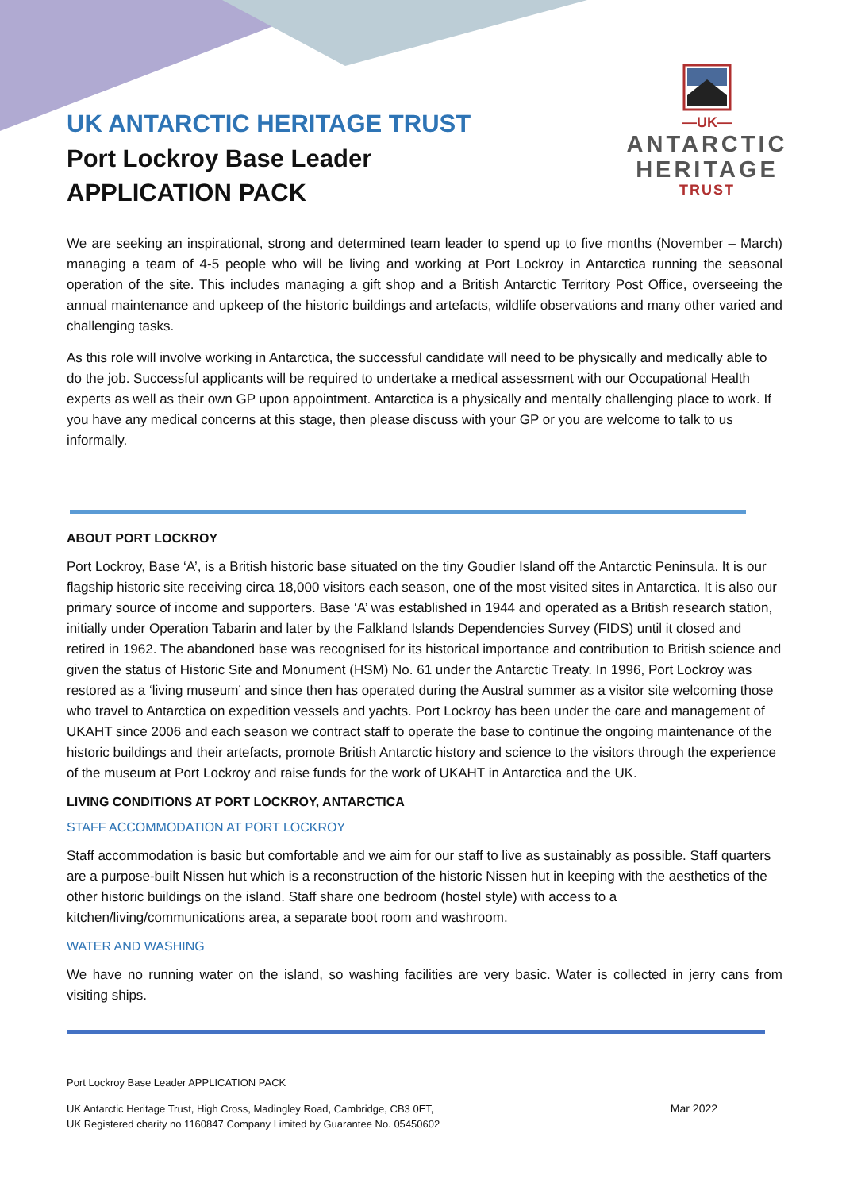UK ANTARCTIC HERITAGE TRUST
Port Lockroy Base Leader
APPLICATION PACK
—UK—
ANTARCTIC
HERITAGE
TRUST
We are seeking an inspirational, strong and determined team leader to spend up to five months (November – March) managing a team of 4-5 people who will be living and working at Port Lockroy in Antarctica running the seasonal operation of the site. This includes managing a gift shop and a British Antarctic Territory Post Office, overseeing the annual maintenance and upkeep of the historic buildings and artefacts, wildlife observations and many other varied and challenging tasks.
As this role will involve working in Antarctica, the successful candidate will need to be physically and medically able to do the job. Successful applicants will be required to undertake a medical assessment with our Occupational Health experts as well as their own GP upon appointment. Antarctica is a physically and mentally challenging place to work. If you have any medical concerns at this stage, then please discuss with your GP or you are welcome to talk to us informally.
ABOUT PORT LOCKROY
Port Lockroy, Base ‘A’, is a British historic base situated on the tiny Goudier Island off the Antarctic Peninsula. It is our flagship historic site receiving circa 18,000 visitors each season, one of the most visited sites in Antarctica. It is also our primary source of income and supporters. Base ‘A’ was established in 1944 and operated as a British research station, initially under Operation Tabarin and later by the Falkland Islands Dependencies Survey (FIDS) until it closed and retired in 1962. The abandoned base was recognised for its historical importance and contribution to British science and given the status of Historic Site and Monument (HSM) No. 61 under the Antarctic Treaty. In 1996, Port Lockroy was restored as a ‘living museum’ and since then has operated during the Austral summer as a visitor site welcoming those who travel to Antarctica on expedition vessels and yachts. Port Lockroy has been under the care and management of UKAHT since 2006 and each season we contract staff to operate the base to continue the ongoing maintenance of the historic buildings and their artefacts, promote British Antarctic history and science to the visitors through the experience of the museum at Port Lockroy and raise funds for the work of UKAHT in Antarctica and the UK.
LIVING CONDITIONS AT PORT LOCKROY, ANTARCTICA
STAFF ACCOMMODATION AT PORT LOCKROY
Staff accommodation is basic but comfortable and we aim for our staff to live as sustainably as possible. Staff quarters are a purpose-built Nissen hut which is a reconstruction of the historic Nissen hut in keeping with the aesthetics of the other historic buildings on the island. Staff share one bedroom (hostel style) with access to a kitchen/living/communications area, a separate boot room and washroom.
WATER AND WASHING
We have no running water on the island, so washing facilities are very basic. Water is collected in jerry cans from visiting ships.
Port Lockroy Base Leader APPLICATION PACK
UK Antarctic Heritage Trust, High Cross, Madingley Road, Cambridge, CB3 0ET,
UK Registered charity no 1160847 Company Limited by Guarantee No. 05450602
Mar 2022